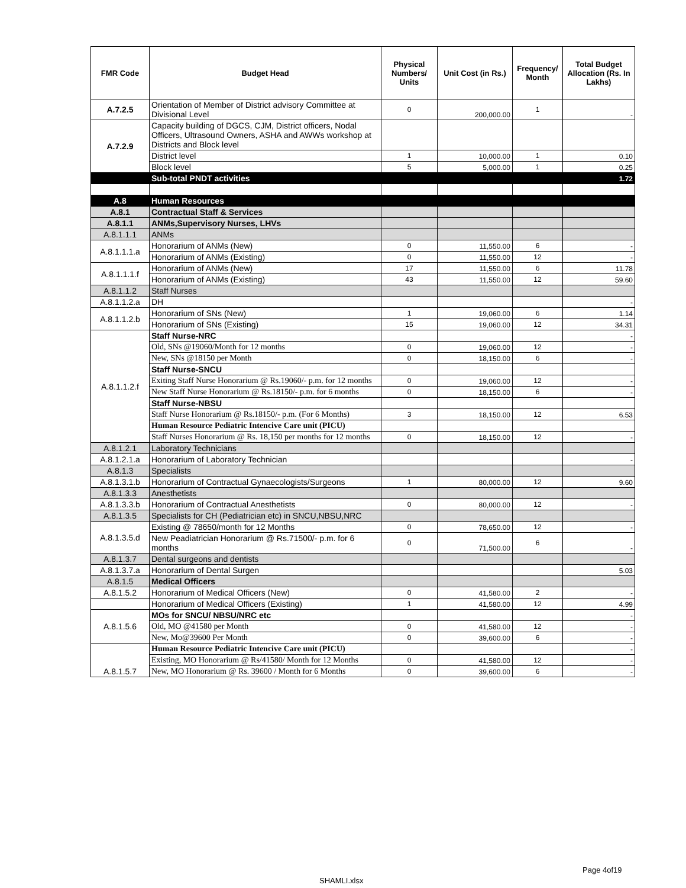| FMR Code | Budget Head | Physical Numbers/ Units | Unit Cost (in Rs.) | Frequency/ Month | Total Budget Allocation (Rs. In Lakhs) |
| --- | --- | --- | --- | --- | --- |
| A.7.2.5 | Orientation of Member of District advisory Committee at Divisional Level | 0 | 200,000.00 | 1 | - |
| A.7.2.9 | Capacity building of DGCS, CJM, District officers, Nodal Officers, Ultrasound Owners, ASHA and AWWs workshop at Districts and Block level | | | | |
| | District level | 1 | 10,000.00 | 1 | 0.10 |
| | Block level | 5 | 5,000.00 | 1 | 0.25 |
| | Sub-total PNDT activities | | | | 1.72 |
| A.8 | Human Resources | | | | |
| A.8.1 | Contractual Staff & Services | | | | |
| A.8.1.1 | ANMs,Supervisory Nurses, LHVs | | | | |
| A.8.1.1.1 | ANMs | | | | |
| A.8.1.1.1.a | Honorarium of ANMs (New) | 0 | 11,550.00 | 6 | - |
| | Honorarium of ANMs (Existing) | 0 | 11,550.00 | 12 | - |
| A.8.1.1.1.f | Honorarium of ANMs (New) | 17 | 11,550.00 | 6 | 11.78 |
| | Honorarium of ANMs (Existing) | 43 | 11,550.00 | 12 | 59.60 |
| A.8.1.1.2 | Staff Nurses | | | | |
| A.8.1.1.2.a | DH | | | | - |
| A.8.1.1.2.b | Honorarium of SNs (New) | 1 | 19,060.00 | 6 | 1.14 |
| | Honorarium of SNs (Existing) | 15 | 19,060.00 | 12 | 34.31 |
| A.8.1.1.2.f | Staff Nurse-NRC | | | | - |
| | Old, SNs @19060/Month for 12 months | 0 | 19,060.00 | 12 | - |
| | New, SNs @18150 per Month | 0 | 18,150.00 | 6 | - |
| | Staff Nurse-SNCU | | | | |
| | Exiting Staff Nurse Honorarium @ Rs.19060/- p.m. for 12 months | 0 | 19,060.00 | 12 | - |
| | New Staff Nurse Honorarium @ Rs.18150/- p.m. for 6 months | 0 | 18,150.00 | 6 | - |
| | Staff Nurse-NBSU | | | | |
| | Staff Nurse Honorarium @ Rs.18150/- p.m. (For 6 Months) | 3 | 18,150.00 | 12 | 6.53 |
| | Human Resource Pediatric Intencive Care unit (PICU) | | | | |
| | Staff Nurses Honorarium @ Rs. 18,150 per months for 12 months | 0 | 18,150.00 | 12 | - |
| A.8.1.2.1 | Laboratory Technicians | | | | |
| A.8.1.2.1.a | Honorarium of Laboratory Technician | | | | - |
| A.8.1.3 | Specialists | | | | |
| A.8.1.3.1.b | Honorarium of Contractual Gynaecologists/Surgeons | 1 | 80,000.00 | 12 | 9.60 |
| A.8.1.3.3 | Anesthetists | | | | |
| A.8.1.3.3.b | Honorarium of Contractual Anesthetists | 0 | 80,000.00 | 12 | - |
| A.8.1.3.5 | Specialists for CH (Pediatrician etc) in SNCU,NBSU,NRC | | | | |
| A.8.1.3.5.d | Existing @ 78650/month for 12 Months | 0 | 78,650.00 | 12 | - |
| | New Peadiatrician Honorarium @ Rs.71500/- p.m. for 6 months | 0 | 71,500.00 | 6 | - |
| A.8.1.3.7 | Dental surgeons and dentists | | | | |
| A.8.1.3.7.a | Honorarium of Dental Surgen | | | | 5.03 |
| A.8.1.5 | Medical Officers | | | | |
| A.8.1.5.2 | Honorarium of Medical Officers (New) | 0 | 41,580.00 | 2 | - |
| | Honorarium of Medical Officers (Existing) | 1 | 41,580.00 | 12 | 4.99 |
| A.8.1.5.6 | MOs for SNCU/ NBSU/NRC etc | | | | - |
| | Old, MO @41580 per Month | 0 | 41,580.00 | 12 | - |
| | New, Mo@39600 Per Month | 0 | 39,600.00 | 6 | - |
| A.8.1.5.7 | Human Resource Pediatric Intencive Care unit (PICU) | | | | - |
| | Existing, MO Honorarium @ Rs/41580/ Month for 12 Months | 0 | 41,580.00 | 12 | - |
| | New, MO Honorarium @ Rs. 39600 / Month for 6 Months | 0 | 39,600.00 | 6 | - |
Page 4of19
SHAMLI.xlsx